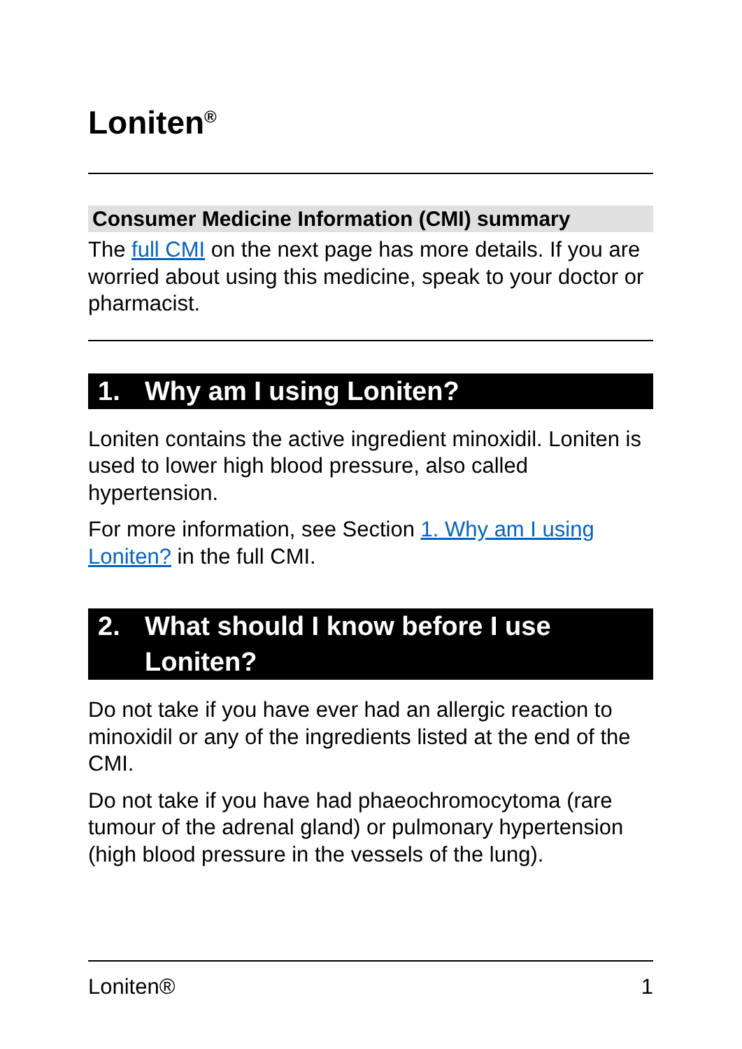Loniten<sup>®</sup>
Consumer Medicine Information (CMI) summary
The full CMI on the next page has more details. If you are worried about using this medicine, speak to your doctor or pharmacist.
1. Why am I using Loniten?
Loniten contains the active ingredient minoxidil. Loniten is used to lower high blood pressure, also called hypertension.
For more information, see Section 1. Why am I using Loniten? in the full CMI.
2. What should I know before I use Loniten?
Do not take if you have ever had an allergic reaction to minoxidil or any of the ingredients listed at the end of the CMI.
Do not take if you have had phaeochromocytoma (rare tumour of the adrenal gland) or pulmonary hypertension (high blood pressure in the vessels of the lung).
Loniten® 1